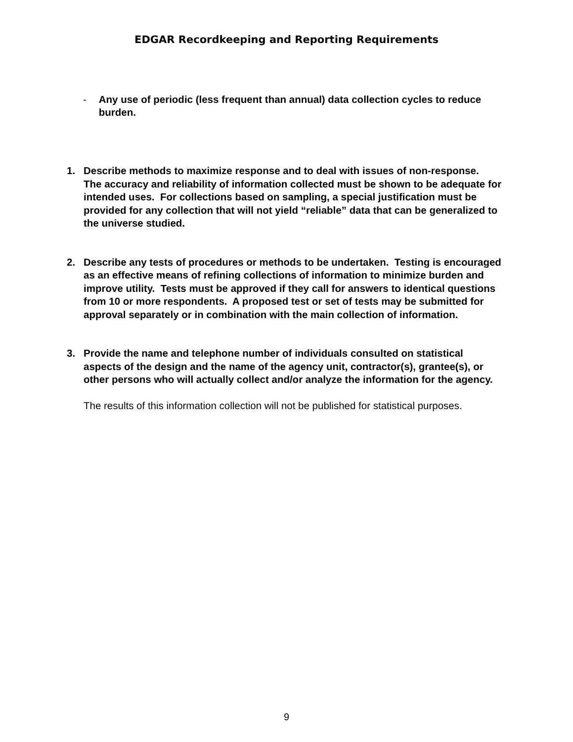EDGAR Recordkeeping and Reporting Requirements
- Any use of periodic (less frequent than annual) data collection cycles to reduce burden.
1. Describe methods to maximize response and to deal with issues of non-response. The accuracy and reliability of information collected must be shown to be adequate for intended uses. For collections based on sampling, a special justification must be provided for any collection that will not yield “reliable” data that can be generalized to the universe studied.
2. Describe any tests of procedures or methods to be undertaken. Testing is encouraged as an effective means of refining collections of information to minimize burden and improve utility. Tests must be approved if they call for answers to identical questions from 10 or more respondents. A proposed test or set of tests may be submitted for approval separately or in combination with the main collection of information.
3. Provide the name and telephone number of individuals consulted on statistical aspects of the design and the name of the agency unit, contractor(s), grantee(s), or other persons who will actually collect and/or analyze the information for the agency.
The results of this information collection will not be published for statistical purposes.
9